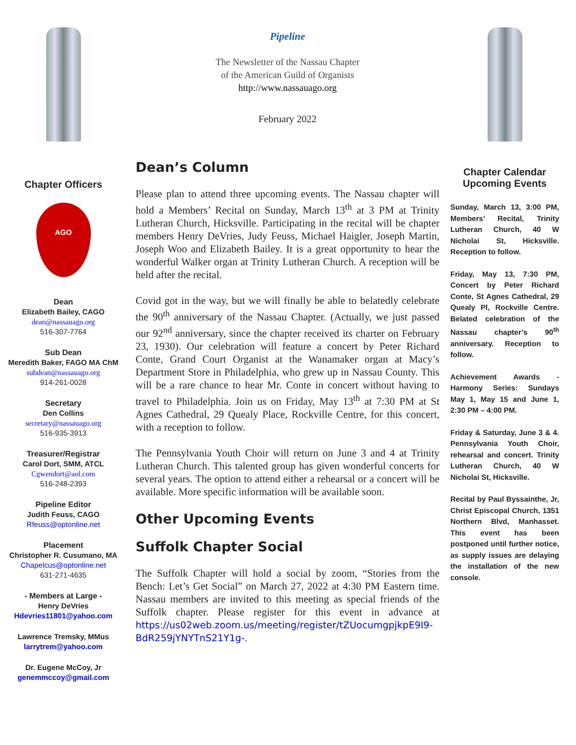Chapter Officers
AGO
Dean
Elizabeth Bailey, CAGO
dean@nassauago.org
516-307-7764
Sub Dean
Meredith Baker, FAGO MA ChM
subdean@nassauago.org
914-261-0028
Secretary
Den Collins
secretary@nassauago.org
516-935-3913
Treasurer/Registrar
Carol Dort, SMM, ATCL
Cgwendort@aol.com
516-248-2393
Pipeline Editor
Judith Feuss, CAGO
Rfeuss@optonline.net
Placement
Christopher R. Cusumano, MA
Chapelcus@optonline.net
631-271-4635
- Members at Large -
Henry DeVries
Hdevries11801@yahoo.com
Lawrence Tremsky, MMus
larrytrem@yahoo.com
Dr. Eugene McCoy, Jr
genemmccoy@gmail.com
Pipeline
The Newsletter of the Nassau Chapter
of the American Guild of Organists
http://www.nassauago.org
February 2022
Dean’s Column
Please plan to attend three upcoming events. The Nassau chapter will hold a Members’ Recital on Sunday, March 13<sup>th</sup> at 3 PM at Trinity Lutheran Church, Hicksville. Participating in the recital will be chapter members Henry DeVries, Judy Feuss, Michael Haigler, Joseph Martin, Joseph Woo and Elizabeth Bailey. It is a great opportunity to hear the wonderful Walker organ at Trinity Lutheran Church. A reception will be held after the recital.
Covid got in the way, but we will finally be able to belatedly celebrate the 90<sup>th</sup> anniversary of the Nassau Chapter. (Actually, we just passed our 92<sup>nd</sup> anniversary, since the chapter received its charter on February 23, 1930). Our celebration will feature a concert by Peter Richard Conte, Grand Court Organist at the Wanamaker organ at Macy’s Department Store in Philadelphia, who grew up in Nassau County. This will be a rare chance to hear Mr. Conte in concert without having to travel to Philadelphia. Join us on Friday, May 13<sup>th</sup> at 7:30 PM at St Agnes Cathedral, 29 Quealy Place, Rockville Centre, for this concert, with a reception to follow.
The Pennsylvania Youth Choir will return on June 3 and 4 at Trinity Lutheran Church. This talented group has given wonderful concerts for several years. The option to attend either a rehearsal or a concert will be available. More specific information will be available soon.
Other Upcoming Events
Suffolk Chapter Social
The Suffolk Chapter will hold a social by zoom, “Stories from the Bench: Let’s Get Social” on March 27, 2022 at 4:30 PM Eastern time. Nassau members are invited to this meeting as special friends of the Suffolk chapter. Please register for this event in advance at https://us02web.zoom.us/meeting/register/tZUocumgpjkpE9I9-BdR259jYNYTnS21Y1g-.
Chapter Calendar
Upcoming Events
Sunday, March 13, 3:00 PM, Members’ Recital, Trinity Lutheran Church, 40 W Nicholai St, Hicksville. Reception to follow.
Friday, May 13, 7:30 PM, Concert by Peter Richard Conte, St Agnes Cathedral, 29 Quealy Pl, Rockville Centre. Belated celebration of the Nassau chapter’s 90<sup>th</sup> anniversary. Reception to follow.
Achievement Awards - Harmony Series: Sundays May 1, May 15 and June 1, 2:30 PM – 4:00 PM.
Friday & Saturday, June 3 & 4. Pennsylvania Youth Choir, rehearsal and concert. Trinity Lutheran Church, 40 W Nicholai St, Hicksville.
Recital by Paul Byssainthe, Jr, Christ Episcopal Church, 1351 Northern Blvd, Manhasset. This event has been postponed until further notice, as supply issues are delaying the installation of the new console.